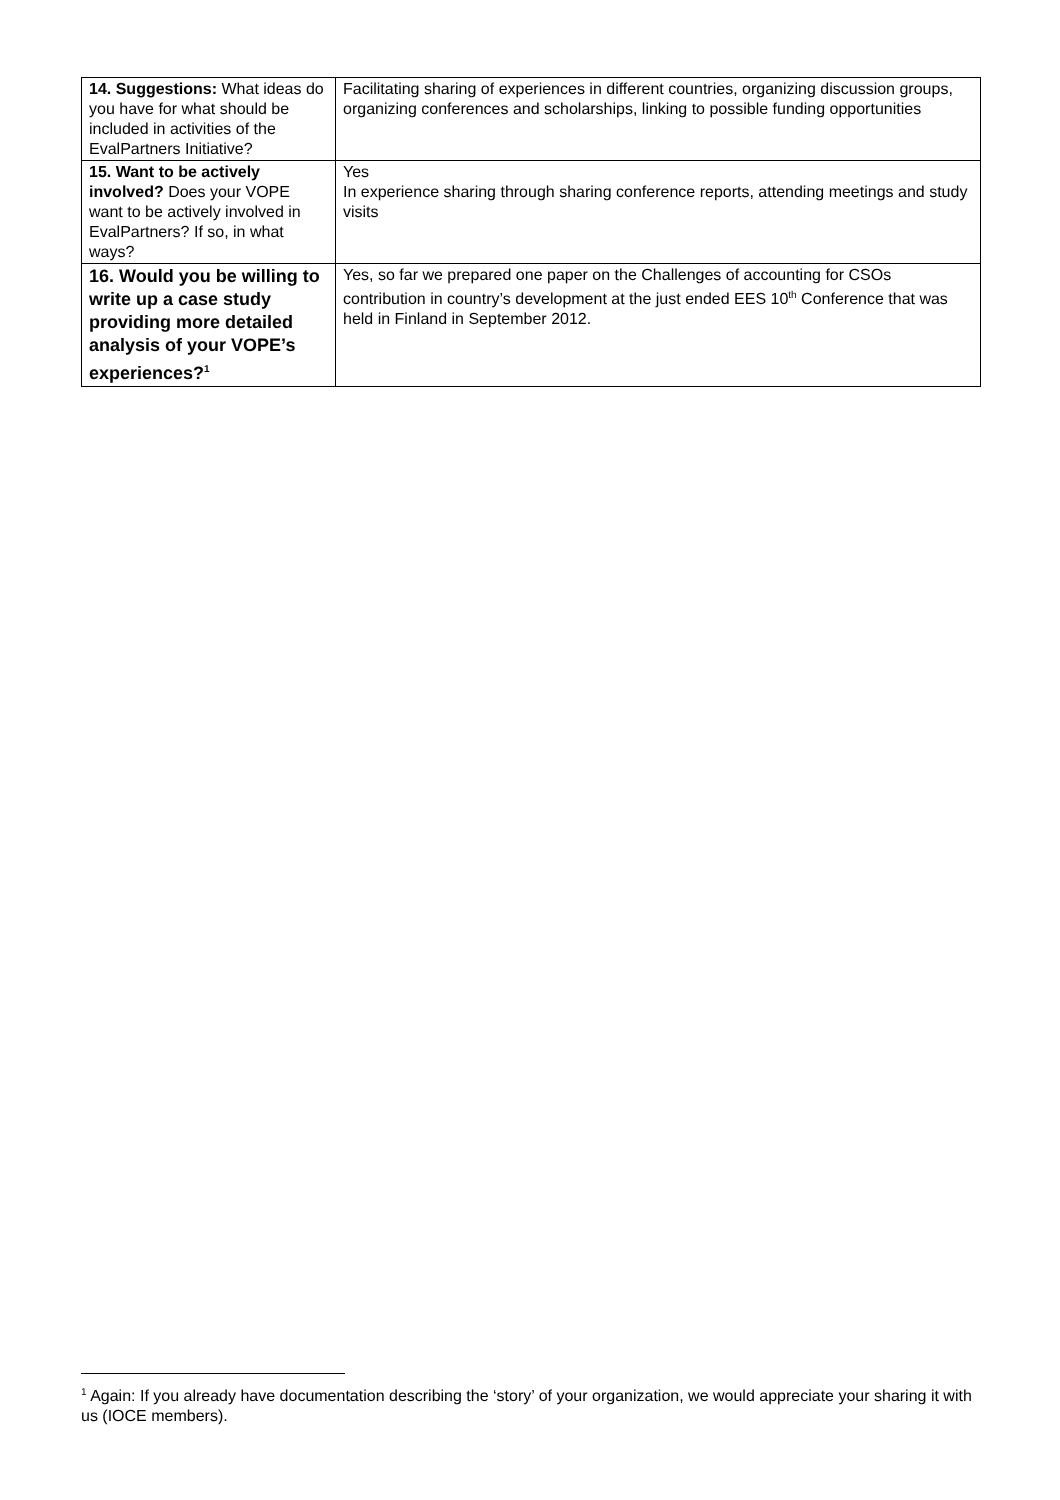| 14. Suggestions: What ideas do you have for what should be included in activities of the EvalPartners Initiative? | Facilitating sharing of experiences in different countries, organizing discussion groups, organizing conferences and scholarships, linking to possible funding opportunities |
| 15. Want to be actively involved? Does your VOPE want to be actively involved in EvalPartners? If so, in what ways? | Yes In experience sharing through sharing conference reports, attending meetings and study visits |
| 16. Would you be willing to write up a case study providing more detailed analysis of your VOPE’s experiences?<sup>1</sup> | Yes, so far we prepared one paper on the Challenges of accounting for CSOs contribution in country’s development at the just ended EES 10<sup>th</sup> Conference that was held in Finland in September 2012. |
<sup>1</sup> Again: If you already have documentation describing the ‘story’ of your organization, we would appreciate your sharing it with us (IOCE members).